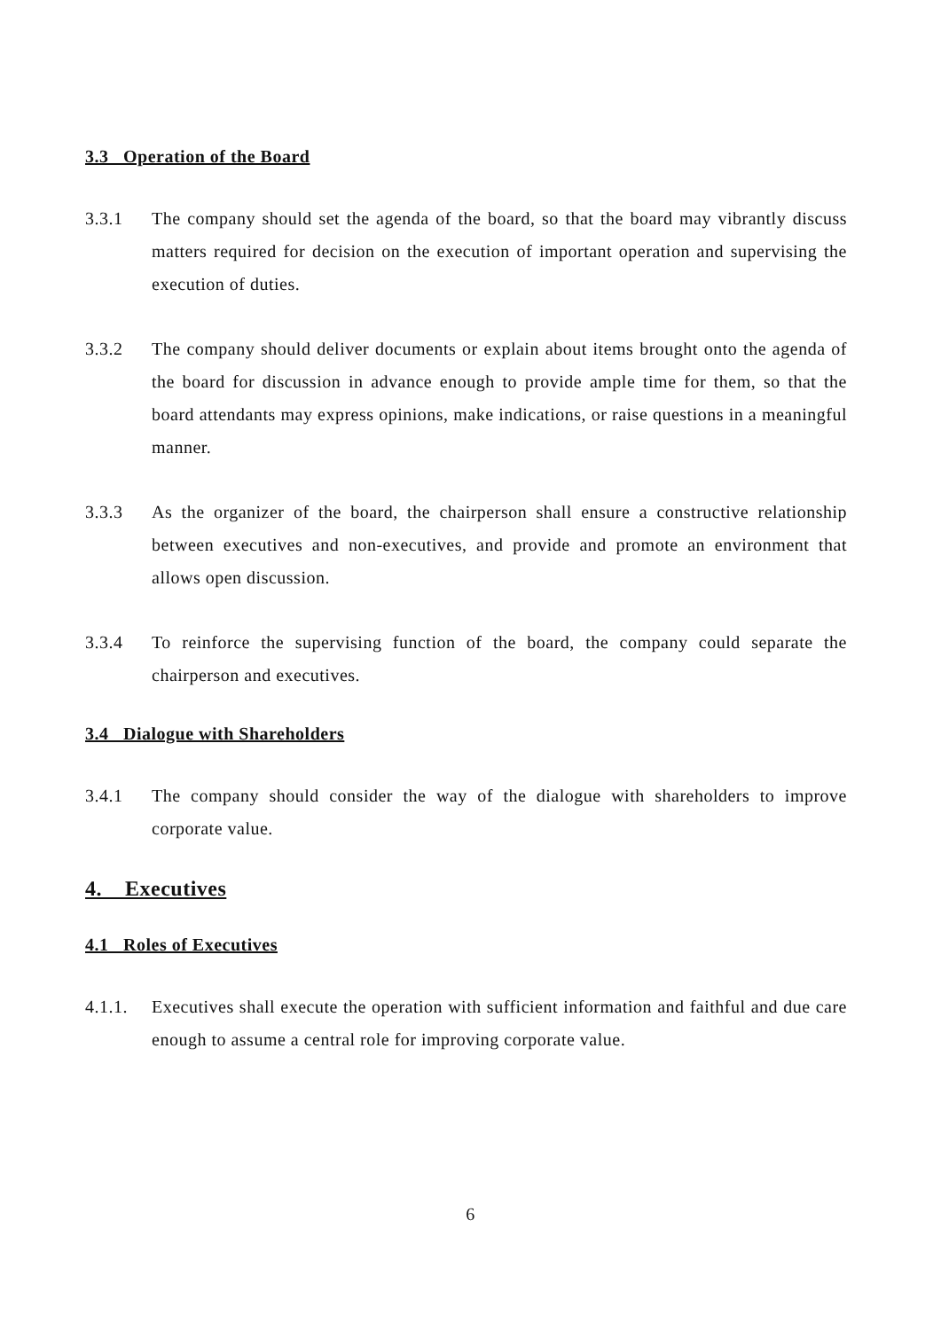3.3 Operation of the Board
3.3.1 The company should set the agenda of the board, so that the board may vibrantly discuss matters required for decision on the execution of important operation and supervising the execution of duties.
3.3.2 The company should deliver documents or explain about items brought onto the agenda of the board for discussion in advance enough to provide ample time for them, so that the board attendants may express opinions, make indications, or raise questions in a meaningful manner.
3.3.3 As the organizer of the board, the chairperson shall ensure a constructive relationship between executives and non-executives, and provide and promote an environment that allows open discussion.
3.3.4 To reinforce the supervising function of the board, the company could separate the chairperson and executives.
3.4 Dialogue with Shareholders
3.4.1 The company should consider the way of the dialogue with shareholders to improve corporate value.
4. Executives
4.1 Roles of Executives
4.1.1. Executives shall execute the operation with sufficient information and faithful and due care enough to assume a central role for improving corporate value.
6